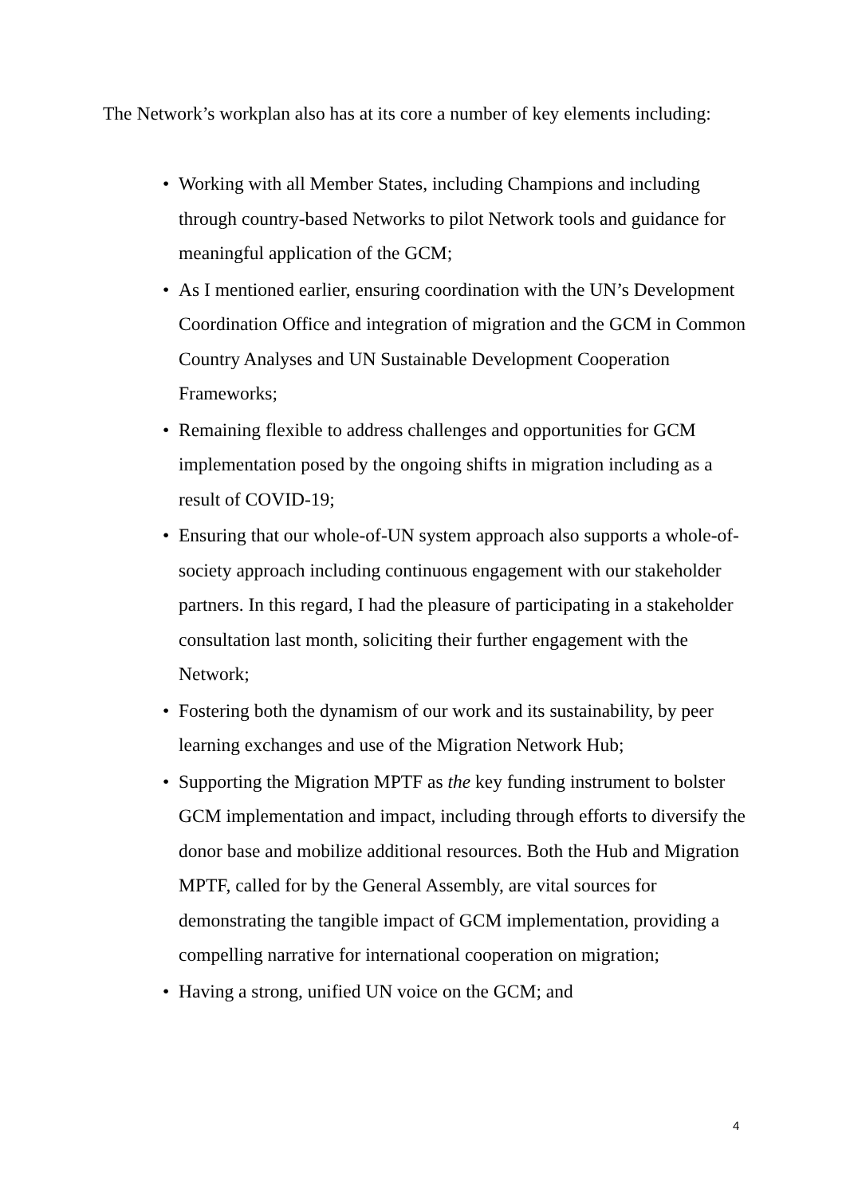The Network’s workplan also has at its core a number of key elements including:
• Working with all Member States, including Champions and including through country-based Networks to pilot Network tools and guidance for meaningful application of the GCM;
• As I mentioned earlier, ensuring coordination with the UN’s Development Coordination Office and integration of migration and the GCM in Common Country Analyses and UN Sustainable Development Cooperation Frameworks;
• Remaining flexible to address challenges and opportunities for GCM implementation posed by the ongoing shifts in migration including as a result of COVID-19;
• Ensuring that our whole-of-UN system approach also supports a whole-of-society approach including continuous engagement with our stakeholder partners. In this regard, I had the pleasure of participating in a stakeholder consultation last month, soliciting their further engagement with the Network;
• Fostering both the dynamism of our work and its sustainability, by peer learning exchanges and use of the Migration Network Hub;
• Supporting the Migration MPTF as the key funding instrument to bolster GCM implementation and impact, including through efforts to diversify the donor base and mobilize additional resources. Both the Hub and Migration MPTF, called for by the General Assembly, are vital sources for demonstrating the tangible impact of GCM implementation, providing a compelling narrative for international cooperation on migration;
• Having a strong, unified UN voice on the GCM; and
4